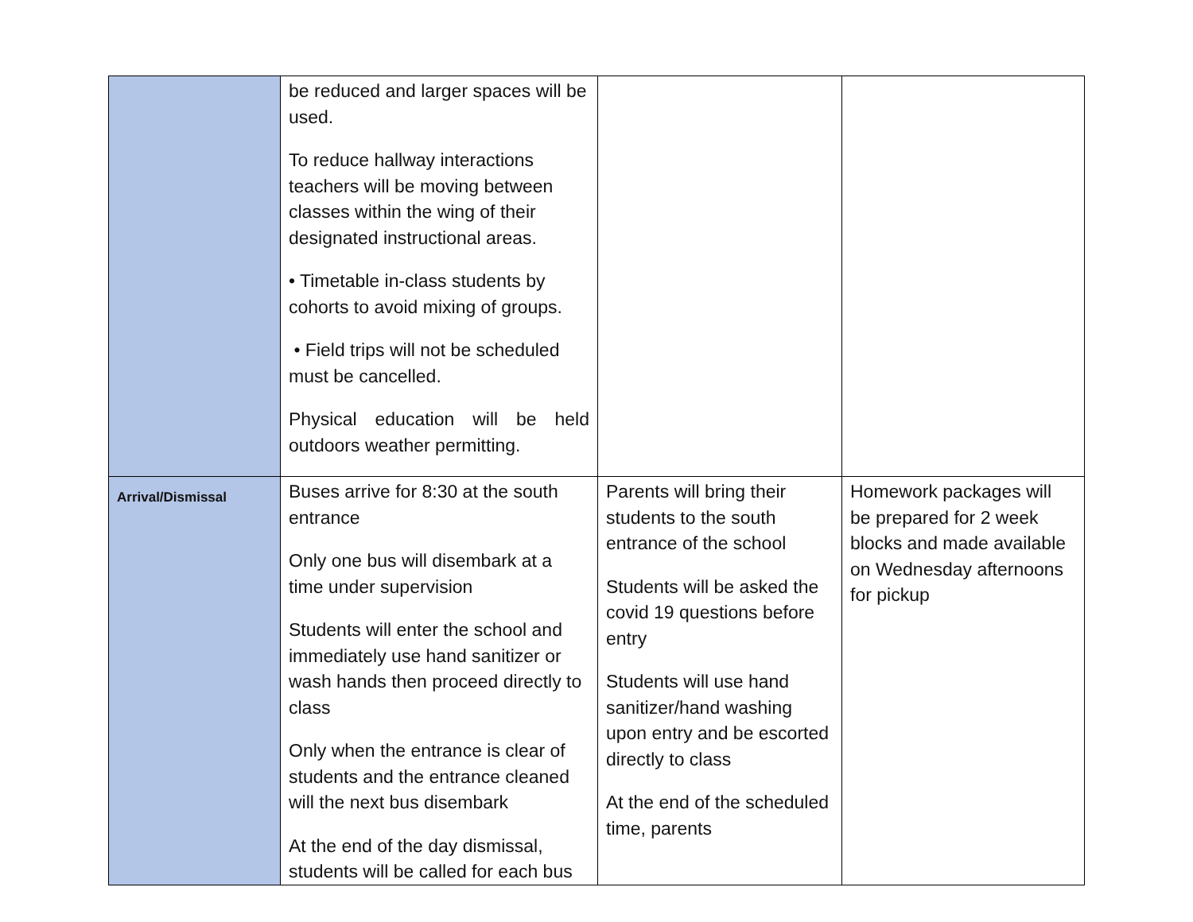| | be reduced and larger spaces will be used. To reduce hallway interactions teachers will be moving between classes within the wing of their designated instructional areas. • Timetable in-class students by cohorts to avoid mixing of groups. • Field trips will not be scheduled must be cancelled. Physical education will be held outdoors weather permitting. | | |
| Arrival/Dismissal | Buses arrive for 8:30 at the south entrance Only one bus will disembark at a time under supervision Students will enter the school and immediately use hand sanitizer or wash hands then proceed directly to class Only when the entrance is clear of students and the entrance cleaned will the next bus disembark At the end of the day dismissal, students will be called for each bus | Parents will bring their students to the south entrance of the school Students will be asked the covid 19 questions before entry Students will use hand sanitizer/hand washing upon entry and be escorted directly to class At the end of the scheduled time, parents | Homework packages will be prepared for 2 week blocks and made available on Wednesday afternoons for pickup |